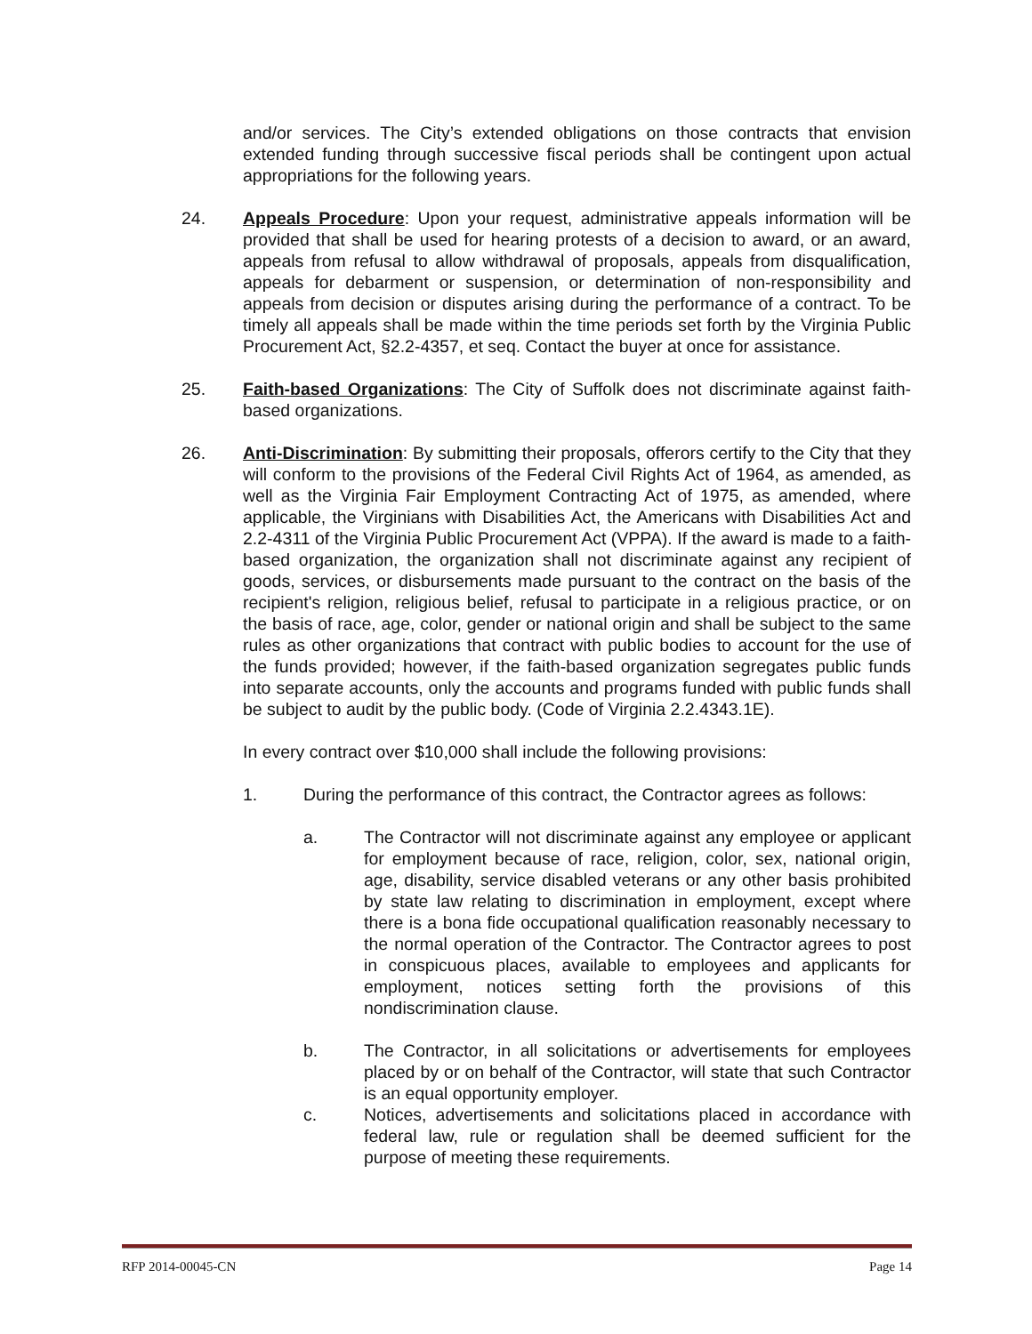and/or services. The City’s extended obligations on those contracts that envision extended funding through successive fiscal periods shall be contingent upon actual appropriations for the following years.
24. Appeals Procedure: Upon your request, administrative appeals information will be provided that shall be used for hearing protests of a decision to award, or an award, appeals from refusal to allow withdrawal of proposals, appeals from disqualification, appeals for debarment or suspension, or determination of non-responsibility and appeals from decision or disputes arising during the performance of a contract. To be timely all appeals shall be made within the time periods set forth by the Virginia Public Procurement Act, §2.2-4357, et seq. Contact the buyer at once for assistance.
25. Faith-based Organizations: The City of Suffolk does not discriminate against faith-based organizations.
26. Anti-Discrimination: By submitting their proposals, offerors certify to the City that they will conform to the provisions of the Federal Civil Rights Act of 1964, as amended, as well as the Virginia Fair Employment Contracting Act of 1975, as amended, where applicable, the Virginians with Disabilities Act, the Americans with Disabilities Act and 2.2-4311 of the Virginia Public Procurement Act (VPPA). If the award is made to a faith-based organization, the organization shall not discriminate against any recipient of goods, services, or disbursements made pursuant to the contract on the basis of the recipient's religion, religious belief, refusal to participate in a religious practice, or on the basis of race, age, color, gender or national origin and shall be subject to the same rules as other organizations that contract with public bodies to account for the use of the funds provided; however, if the faith-based organization segregates public funds into separate accounts, only the accounts and programs funded with public funds shall be subject to audit by the public body. (Code of Virginia 2.2.4343.1E).
In every contract over $10,000 shall include the following provisions:
1. During the performance of this contract, the Contractor agrees as follows:
a. The Contractor will not discriminate against any employee or applicant for employment because of race, religion, color, sex, national origin, age, disability, service disabled veterans or any other basis prohibited by state law relating to discrimination in employment, except where there is a bona fide occupational qualification reasonably necessary to the normal operation of the Contractor. The Contractor agrees to post in conspicuous places, available to employees and applicants for employment, notices setting forth the provisions of this nondiscrimination clause.
b. The Contractor, in all solicitations or advertisements for employees placed by or on behalf of the Contractor, will state that such Contractor is an equal opportunity employer.
c. Notices, advertisements and solicitations placed in accordance with federal law, rule or regulation shall be deemed sufficient for the purpose of meeting these requirements.
RFP 2014-00045-CN Page 14